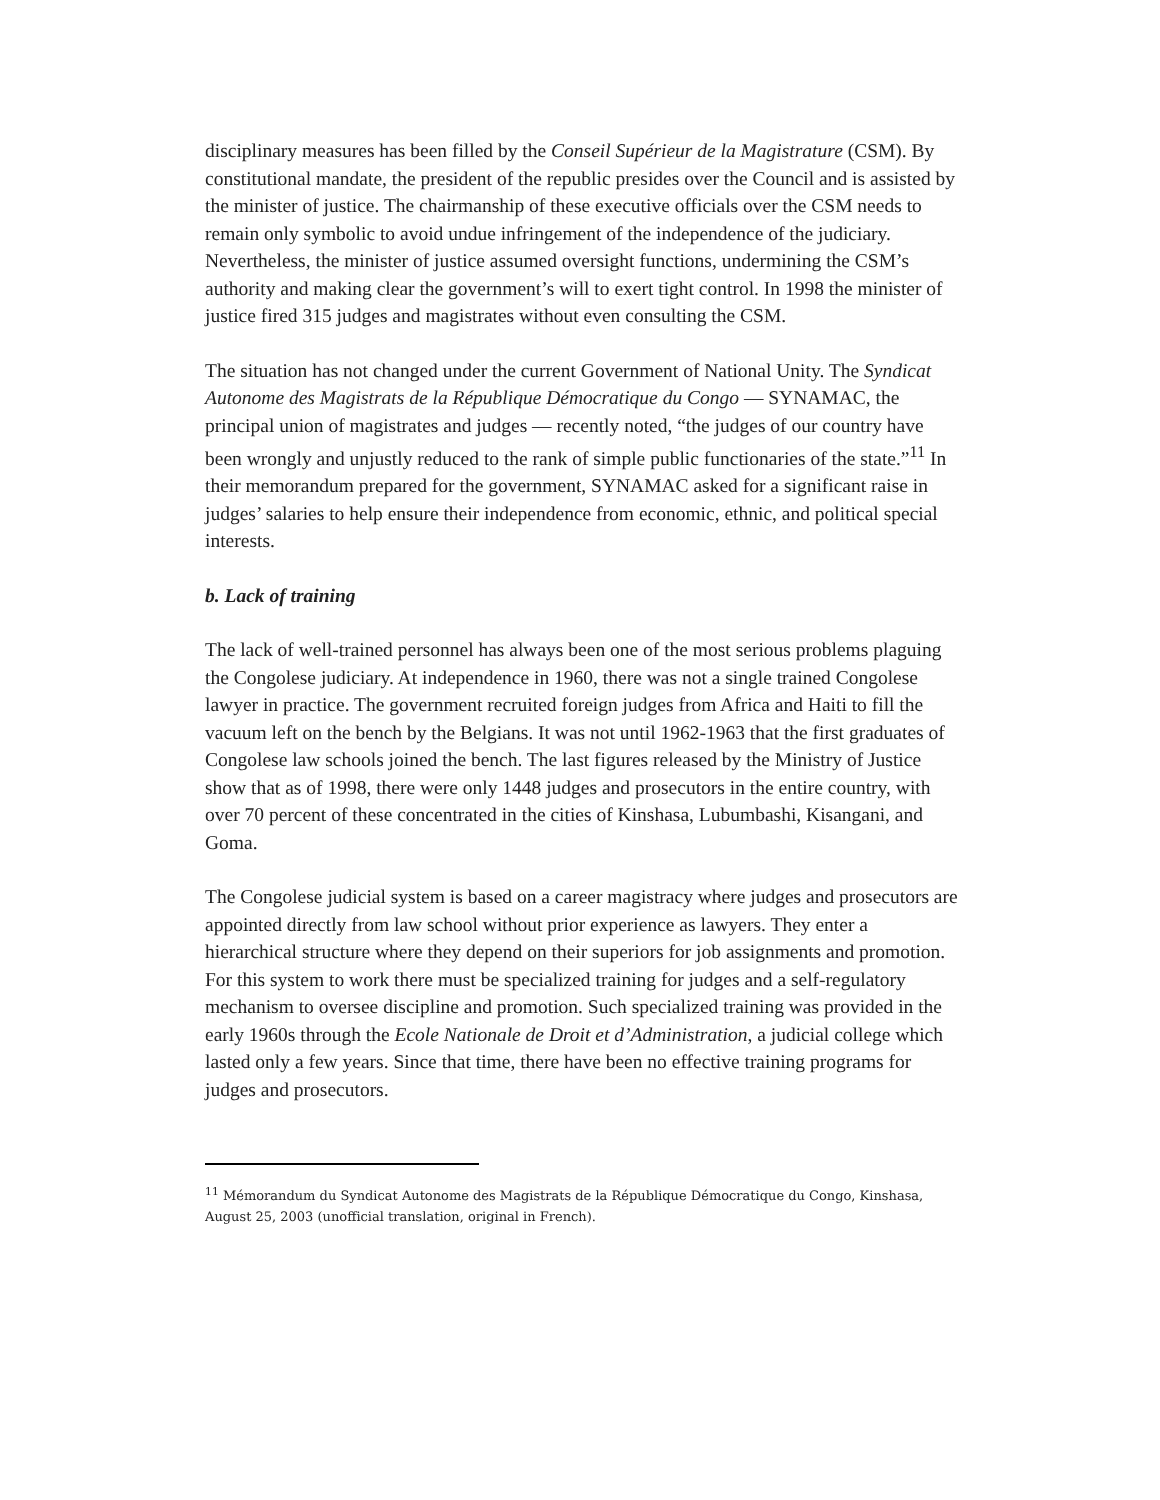disciplinary measures has been filled by the Conseil Supérieur de la Magistrature (CSM). By constitutional mandate, the president of the republic presides over the Council and is assisted by the minister of justice. The chairmanship of these executive officials over the CSM needs to remain only symbolic to avoid undue infringement of the independence of the judiciary. Nevertheless, the minister of justice assumed oversight functions, undermining the CSM’s authority and making clear the government’s will to exert tight control. In 1998 the minister of justice fired 315 judges and magistrates without even consulting the CSM.
The situation has not changed under the current Government of National Unity. The Syndicat Autonome des Magistrats de la République Démocratique du Congo — SYNAMAC, the principal union of magistrates and judges — recently noted, “the judges of our country have been wrongly and unjustly reduced to the rank of simple public functionaries of the state.”<sup>11</sup> In their memorandum prepared for the government, SYNAMAC asked for a significant raise in judges’ salaries to help ensure their independence from economic, ethnic, and political special interests.
b. Lack of training
The lack of well-trained personnel has always been one of the most serious problems plaguing the Congolese judiciary. At independence in 1960, there was not a single trained Congolese lawyer in practice. The government recruited foreign judges from Africa and Haiti to fill the vacuum left on the bench by the Belgians. It was not until 1962-1963 that the first graduates of Congolese law schools joined the bench. The last figures released by the Ministry of Justice show that as of 1998, there were only 1448 judges and prosecutors in the entire country, with over 70 percent of these concentrated in the cities of Kinshasa, Lubumbashi, Kisangani, and Goma.
The Congolese judicial system is based on a career magistracy where judges and prosecutors are appointed directly from law school without prior experience as lawyers. They enter a hierarchical structure where they depend on their superiors for job assignments and promotion. For this system to work there must be specialized training for judges and a self-regulatory mechanism to oversee discipline and promotion. Such specialized training was provided in the early 1960s through the Ecole Nationale de Droit et d’Administration, a judicial college which lasted only a few years. Since that time, there have been no effective training programs for judges and prosecutors.
<sup>11</sup> Mémorandum du Syndicat Autonome des Magistrats de la République Démocratique du Congo, Kinshasa, August 25, 2003 (unofficial translation, original in French).